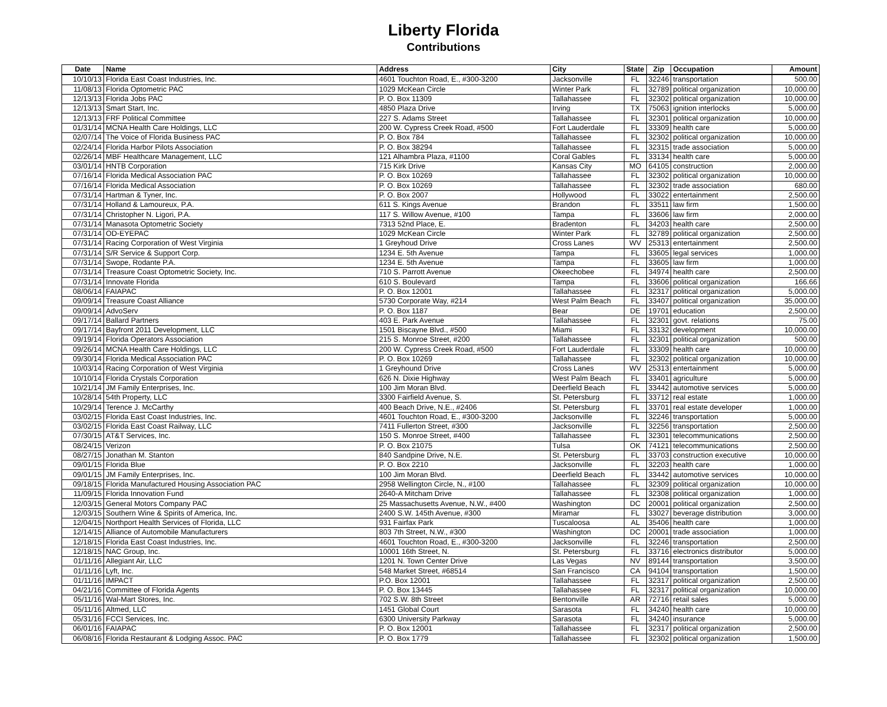Liberty Florida
Contributions
| Date | Name | Address | City | State | Zip | Occupation | Amount |
| --- | --- | --- | --- | --- | --- | --- | --- |
| 10/10/13 | Florida East Coast Industries, Inc. | 4601 Touchton Road, E., #300-3200 | Jacksonville | FL | 32246 | transportation | 500.00 |
| 11/08/13 | Florida Optometric PAC | 1029 McKean Circle | Winter Park | FL | 32789 | political organization | 10,000.00 |
| 12/13/13 | Florida Jobs PAC | P. O. Box 11309 | Tallahassee | FL | 32302 | political organization | 10,000.00 |
| 12/13/13 | Smart Start, Inc. | 4850 Plaza Drive | Irving | TX | 75063 | ignition interlocks | 5,000.00 |
| 12/13/13 | FRF Political Committee | 227 S. Adams Street | Tallahassee | FL | 32301 | political organization | 10,000.00 |
| 01/31/14 | MCNA Health Care Holdings, LLC | 200 W. Cypress Creek Road, #500 | Fort Lauderdale | FL | 33309 | health care | 5,000.00 |
| 02/07/14 | The Voice of Florida Business PAC | P. O. Box 784 | Tallahassee | FL | 32302 | political organization | 10,000.00 |
| 02/24/14 | Florida Harbor Pilots Association | P. O. Box 38294 | Tallahassee | FL | 32315 | trade association | 5,000.00 |
| 02/26/14 | MBF Healthcare Management, LLC | 121 Alhambra Plaza, #1100 | Coral Gables | FL | 33134 | health care | 5,000.00 |
| 03/01/14 | HNTB Corporation | 715 Kirk Drive | Kansas City | MO | 64105 | construction | 2,000.00 |
| 07/16/14 | Florida Medical Association PAC | P. O. Box 10269 | Tallahassee | FL | 32302 | political organization | 10,000.00 |
| 07/16/14 | Florida Medical Association | P. O. Box 10269 | Tallahassee | FL | 32302 | trade association | 680.00 |
| 07/31/14 | Hartman & Tyner, Inc. | P. O. Box 2007 | Hollywood | FL | 33022 | entertainment | 2,500.00 |
| 07/31/14 | Holland & Lamoureux, P.A. | 611 S. Kings Avenue | Brandon | FL | 33511 | law firm | 1,500.00 |
| 07/31/14 | Christopher N. Ligori, P.A. | 117 S. Willow Avenue, #100 | Tampa | FL | 33606 | law firm | 2,000.00 |
| 07/31/14 | Manasota Optometric Society | 7313 52nd Place, E. | Bradenton | FL | 34203 | health care | 2,500.00 |
| 07/31/14 | OD-EYEPAC | 1029 McKean Circle | Winter Park | FL | 32789 | political organization | 2,500.00 |
| 07/31/14 | Racing Corporation of West Virginia | 1 Greyhoud Drive | Cross Lanes | WV | 25313 | entertainment | 2,500.00 |
| 07/31/14 | S/R Service & Support Corp. | 1234 E. 5th Avenue | Tampa | FL | 33605 | legal services | 1,000.00 |
| 07/31/14 | Swope, Rodante P.A. | 1234 E. 5th Avenue | Tampa | FL | 33605 | law firm | 1,000.00 |
| 07/31/14 | Treasure Coast Optometric Society, Inc. | 710 S. Parrott Avenue | Okeechobee | FL | 34974 | health care | 2,500.00 |
| 07/31/14 | Innovate Florida | 610 S. Boulevard | Tampa | FL | 33606 | political organization | 166.66 |
| 08/06/14 | FAIAPAC | P. O. Box 12001 | Tallahassee | FL | 32317 | political organization | 5,000.00 |
| 09/09/14 | Treasure Coast Alliance | 5730 Corporate Way, #214 | West Palm Beach | FL | 33407 | political organization | 35,000.00 |
| 09/09/14 | AdvoServ | P. O. Box 1187 | Bear | DE | 19701 | education | 2,500.00 |
| 09/17/14 | Ballard Partners | 403 E. Park Avenue | Tallahassee | FL | 32301 | govt. relations | 75.00 |
| 09/17/14 | Bayfront 2011 Development, LLC | 1501 Biscayne Blvd., #500 | Miami | FL | 33132 | development | 10,000.00 |
| 09/19/14 | Florida Operators Association | 215 S. Monroe Street, #200 | Tallahassee | FL | 32301 | political organization | 500.00 |
| 09/26/14 | MCNA Health Care Holdings, LLC | 200 W. Cypress Creek Road, #500 | Fort Lauderdale | FL | 33309 | health care | 10,000.00 |
| 09/30/14 | Florida Medical Association PAC | P. O. Box 10269 | Tallahassee | FL | 32302 | political organization | 10,000.00 |
| 10/03/14 | Racing Corporation of West Virginia | 1 Greyhound Drive | Cross Lanes | WV | 25313 | entertainment | 5,000.00 |
| 10/10/14 | Florida Crystals Corporation | 626 N. Dixie Highway | West Palm Beach | FL | 33401 | agriculture | 5,000.00 |
| 10/21/14 | JM Family Enterprises, Inc. | 100 Jim Moran Blvd. | Deerfield Beach | FL | 33442 | automotive services | 5,000.00 |
| 10/28/14 | 54th Property, LLC | 3300 Fairfield Avenue, S. | St. Petersburg | FL | 33712 | real estate | 1,000.00 |
| 10/29/14 | Terence J. McCarthy | 400 Beach Drive, N.E., #2406 | St. Petersburg | FL | 33701 | real estate developer | 1,000.00 |
| 03/02/15 | Florida East Coast Industries, Inc. | 4601 Touchton Road, E., #300-3200 | Jacksonville | FL | 32246 | transportation | 5,000.00 |
| 03/02/15 | Florida East Coast Railway, LLC | 7411 Fullerton Street, #300 | Jacksonville | FL | 32256 | transportation | 2,500.00 |
| 07/30/15 | AT&T Services, Inc. | 150 S. Monroe Street, #400 | Tallahassee | FL | 32301 | telecommunications | 2,500.00 |
| 08/24/15 | Verizon | P. O. Box 21075 | Tulsa | OK | 74121 | telecommunications | 2,500.00 |
| 08/27/15 | Jonathan M. Stanton | 840 Sandpine Drive, N.E. | St. Petersburg | FL | 33703 | construction executive | 10,000.00 |
| 09/01/15 | Florida Blue | P. O. Box 2210 | Jacksonville | FL | 32203 | health care | 1,000.00 |
| 09/01/15 | JM Family Enterprises, Inc. | 100 Jim Moran Blvd. | Deerfield Beach | FL | 33442 | automotive services | 10,000.00 |
| 09/18/15 | Florida Manufactured Housing Association PAC | 2958 Wellington Circle, N., #100 | Tallahassee | FL | 32309 | political organization | 10,000.00 |
| 11/09/15 | Florida Innovation Fund | 2640-A Mitcham Drive | Tallahassee | FL | 32308 | political organization | 1,000.00 |
| 12/03/15 | General Motors Company PAC | 25 Massachusetts Avenue, N.W., #400 | Washington | DC | 20001 | political organization | 2,500.00 |
| 12/03/15 | Southern Wine & Spirits of America, Inc. | 2400 S.W. 145th Avenue, #300 | Miramar | FL | 33027 | beverage distribution | 3,000.00 |
| 12/04/15 | Northport Health Services of Florida, LLC | 931 Fairfax Park | Tuscaloosa | AL | 35406 | health care | 1,000.00 |
| 12/14/15 | Alliance of Automobile Manufacturers | 803 7th Street, N.W., #300 | Washington | DC | 20001 | trade association | 1,000.00 |
| 12/18/15 | Florida East Coast Industries, Inc. | 4601 Touchton Road, E., #300-3200 | Jacksonville | FL | 32246 | transportation | 2,500.00 |
| 12/18/15 | NAC Group, Inc. | 10001 16th Street, N. | St. Petersburg | FL | 33716 | electronics distributor | 5,000.00 |
| 01/11/16 | Allegiant Air, LLC | 1201 N. Town Center Drive | Las Vegas | NV | 89144 | transportation | 3,500.00 |
| 01/11/16 | Lyft, Inc. | 548 Market Street, #68514 | San Francisco | CA | 94104 | transportation | 1,500.00 |
| 01/11/16 | IMPACT | P.O. Box 12001 | Tallahassee | FL | 32317 | political organization | 2,500.00 |
| 04/21/16 | Committee of Florida Agents | P. O. Box 13445 | Tallahassee | FL | 32317 | political organization | 10,000.00 |
| 05/11/16 | Wal-Mart Stores, Inc. | 702 S.W. 8th Street | Bentonville | AR | 72716 | retail sales | 5,000.00 |
| 05/11/16 | Altmed, LLC | 1451 Global Court | Sarasota | FL | 34240 | health care | 10,000.00 |
| 05/31/16 | FCCI Services, Inc. | 6300 University Parkway | Sarasota | FL | 34240 | insurance | 5,000.00 |
| 06/01/16 | FAIAPAC | P. O. Box 12001 | Tallahassee | FL | 32317 | political organization | 2,500.00 |
| 06/08/16 | Florida Restaurant & Lodging Assoc. PAC | P. O. Box 1779 | Tallahassee | FL | 32302 | political organization | 1,500.00 |